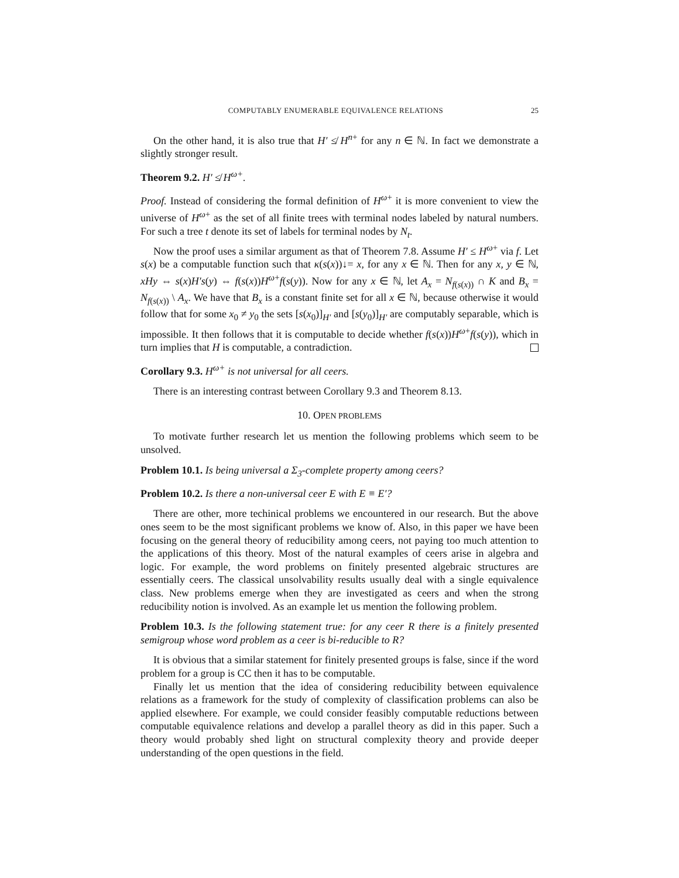COMPUTABLY ENUMERABLE EQUIVALENCE RELATIONS 25
On the other hand, it is also true that H′ ≰ H<sup>n+</sup> for any n ∈ ℕ. In fact we demonstrate a slightly stronger result.
Theorem 9.2. H′ ≰ H<sup>ω+</sup>.
Proof. Instead of considering the formal definition of H<sup>ω+</sup> it is more convenient to view the universe of H<sup>ω+</sup> as the set of all finite trees with terminal nodes labeled by natural numbers. For such a tree t denote its set of labels for terminal nodes by N<sub>t</sub>.
Now the proof uses a similar argument as that of Theorem 7.8. Assume H′ ≤ H<sup>ω+</sup> via f. Let s(x) be a computable function such that κ(s(x))↓= x, for any x ∈ ℕ. Then for any x, y ∈ ℕ, xHy ⇔ s(x)H′s(y) ⇔ f(s(x))H<sup>ω+</sup>f(s(y)). Now for any x ∈ ℕ, let A<sub>x</sub> = N<sub>f(s(x))</sub> ∩ K and B<sub>x</sub> = N<sub>f(s(x))</sub> \ A<sub>x</sub>. We have that B<sub>x</sub> is a constant finite set for all x ∈ ℕ, because otherwise it would follow that for some x<sub>0</sub> ≠ y<sub>0</sub> the sets [s(x<sub>0</sub>)]<sub>H′</sub> and [s(y<sub>0</sub>)]<sub>H′</sub> are computably separable, which is impossible. It then follows that it is computable to decide whether f(s(x))H<sup>ω+</sup>f(s(y)), which in turn implies that H is computable, a contradiction.
Corollary 9.3. H<sup>ω+</sup> is not universal for all ceers.
There is an interesting contrast between Corollary 9.3 and Theorem 8.13.
10. OPEN PROBLEMS
To motivate further research let us mention the following problems which seem to be unsolved.
Problem 10.1. Is being universal a Σ<sub>3</sub>-complete property among ceers?
Problem 10.2. Is there a non-universal ceer E with E ≡ E′?
There are other, more techinical problems we encountered in our research. But the above ones seem to be the most significant problems we know of. Also, in this paper we have been focusing on the general theory of reducibility among ceers, not paying too much attention to the applications of this theory. Most of the natural examples of ceers arise in algebra and logic. For example, the word problems on finitely presented algebraic structures are essentially ceers. The classical unsolvability results usually deal with a single equivalence class. New problems emerge when they are investigated as ceers and when the strong reducibility notion is involved. As an example let us mention the following problem.
Problem 10.3. Is the following statement true: for any ceer R there is a finitely presented semigroup whose word problem as a ceer is bi-reducible to R?
It is obvious that a similar statement for finitely presented groups is false, since if the word problem for a group is CC then it has to be computable.
Finally let us mention that the idea of considering reducibility between equivalence relations as a framework for the study of complexity of classification problems can also be applied elsewhere. For example, we could consider feasibly computable reductions between computable equivalence relations and develop a parallel theory as did in this paper. Such a theory would probably shed light on structural complexity theory and provide deeper understanding of the open questions in the field.